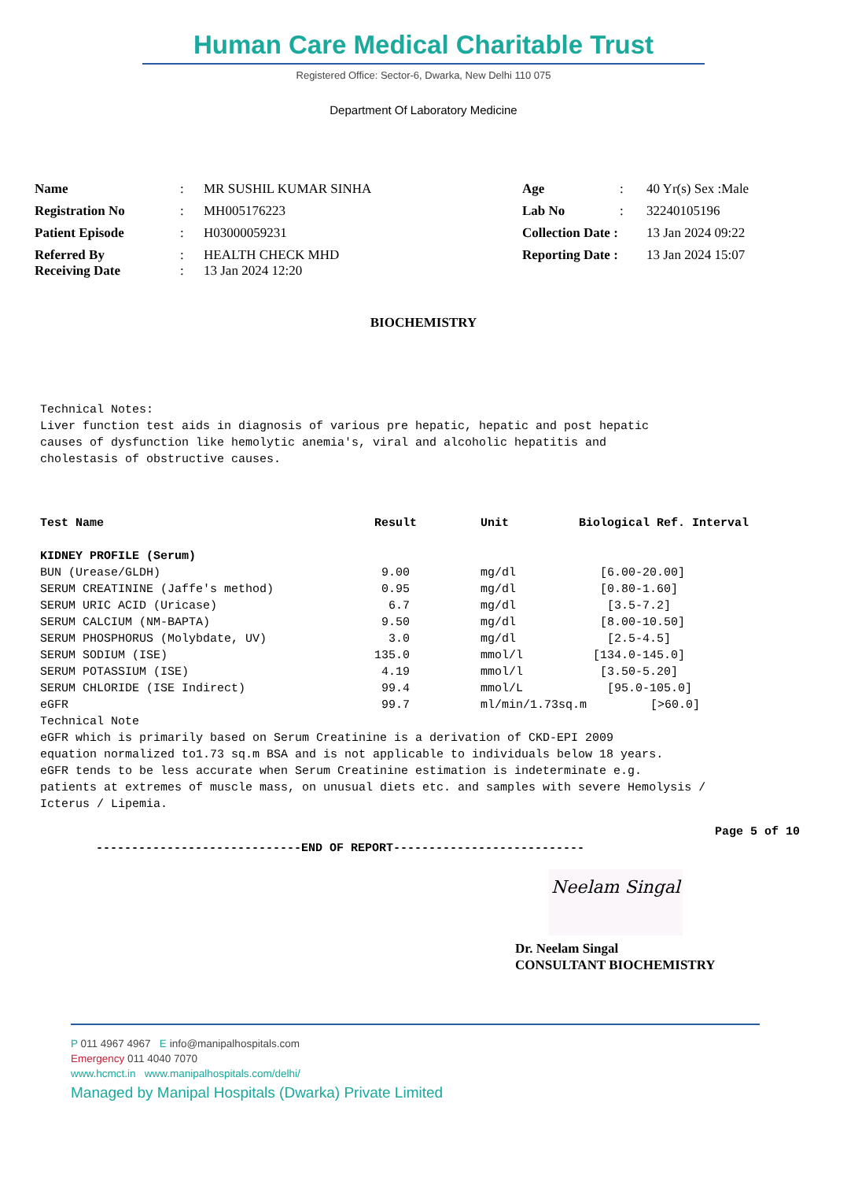Human Care Medical Charitable Trust
Registered Office: Sector-6, Dwarka, New Delhi 110 075
Department Of Laboratory Medicine
| Name | : | MR SUSHIL KUMAR SINHA | Age | : | 40 Yr(s) Sex :Male |
| Registration No | : | MH005176223 | Lab No | : | 32240105196 |
| Patient Episode | : | H03000059231 | Collection Date : | | 13 Jan 2024 09:22 |
| Referred By Receiving Date | : : | HEALTH CHECK MHD 13 Jan 2024 12:20 | Reporting Date : | | 13 Jan 2024 15:07 |
BIOCHEMISTRY
Technical Notes:
Liver function test aids in diagnosis of various pre hepatic, hepatic and post hepatic
causes of dysfunction like hemolytic anemia's, viral and alcoholic hepatitis and
cholestasis of obstructive causes.
| Test Name | Result | Unit | Biological Ref. Interval |
| --- | --- | --- | --- |
| KIDNEY PROFILE (Serum) | | | |
| BUN (Urease/GLDH) | 9.00 | mg/dl | [6.00-20.00] |
| SERUM CREATININE (Jaffe's method) | 0.95 | mg/dl | [0.80-1.60] |
| SERUM URIC ACID (Uricase) | 6.7 | mg/dl | [3.5-7.2] |
| SERUM CALCIUM (NM-BAPTA) | 9.50 | mg/dl | [8.00-10.50] |
| SERUM PHOSPHORUS (Molybdate, UV) | 3.0 | mg/dl | [2.5-4.5] |
| SERUM SODIUM (ISE) | 135.0 | mmol/l | [134.0-145.0] |
| SERUM POTASSIUM (ISE) | 4.19 | mmol/l | [3.50-5.20] |
| SERUM CHLORIDE (ISE Indirect) | 99.4 | mmol/L | [95.0-105.0] |
| eGFR | 99.7 | ml/min/1.73sq.m [>60.0] | |
Technical Note
eGFR which is primarily based on Serum Creatinine is a derivation of CKD-EPI 2009
equation normalized to1.73 sq.m BSA and is not applicable to individuals below 18 years.
eGFR tends to be less accurate when Serum Creatinine estimation is indeterminate e.g.
patients at extremes of muscle mass, on unusual diets etc. and samples with severe Hemolysis /
Icterus / Lipemia.
Page 5 of 10
-----------------------------END OF REPORT---------------------------
Neelam Singal
Dr. Neelam Singal
CONSULTANT BIOCHEMISTRY
P 011 4967 4967 E info@manipalhospitals.com
Emergency 011 4040 7070
www.hcmct.in www.manipalhospitals.com/delhi/
Managed by Manipal Hospitals (Dwarka) Private Limited